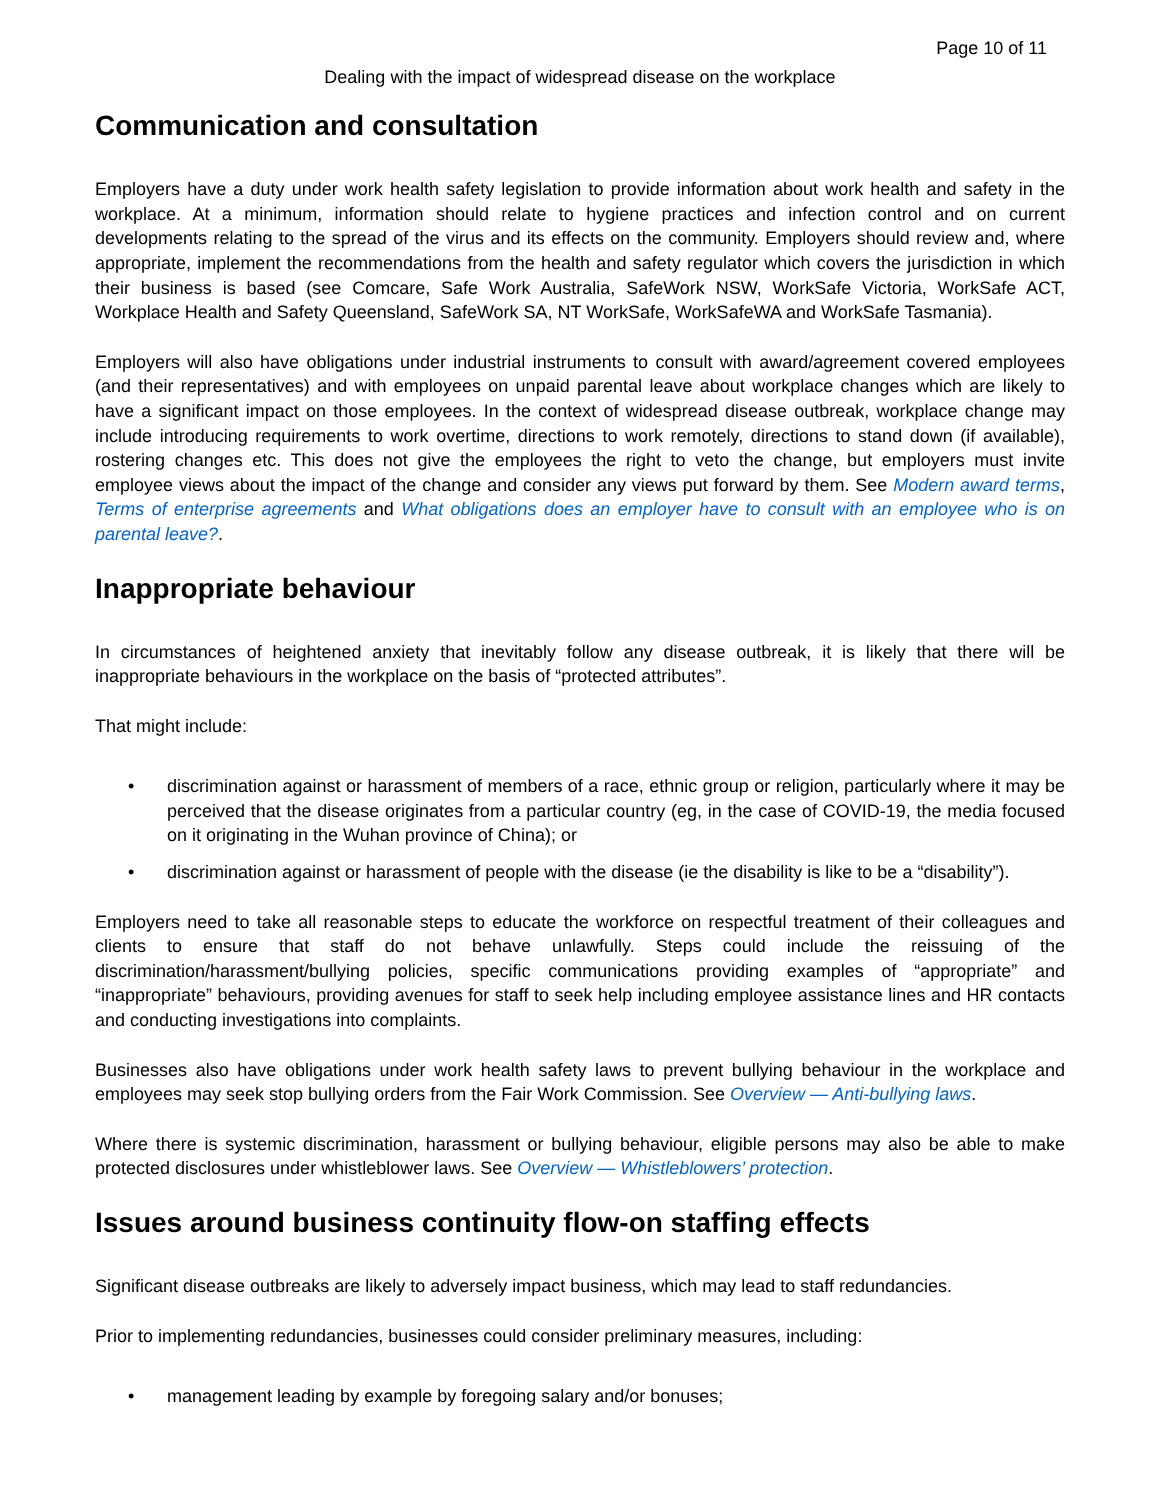Page 10 of 11
Dealing with the impact of widespread disease on the workplace
Communication and consultation
Employers have a duty under work health safety legislation to provide information about work health and safety in the workplace. At a minimum, information should relate to hygiene practices and infection control and on current developments relating to the spread of the virus and its effects on the community. Employers should review and, where appropriate, implement the recommendations from the health and safety regulator which covers the jurisdiction in which their business is based (see Comcare, Safe Work Australia, SafeWork NSW, WorkSafe Victoria, WorkSafe ACT, Workplace Health and Safety Queensland, SafeWork SA, NT WorkSafe, WorkSafeWA and WorkSafe Tasmania).
Employers will also have obligations under industrial instruments to consult with award/agreement covered employees (and their representatives) and with employees on unpaid parental leave about workplace changes which are likely to have a significant impact on those employees. In the context of widespread disease outbreak, workplace change may include introducing requirements to work overtime, directions to work remotely, directions to stand down (if available), rostering changes etc. This does not give the employees the right to veto the change, but employers must invite employee views about the impact of the change and consider any views put forward by them. See Modern award terms, Terms of enterprise agreements and What obligations does an employer have to consult with an employee who is on parental leave?.
Inappropriate behaviour
In circumstances of heightened anxiety that inevitably follow any disease outbreak, it is likely that there will be inappropriate behaviours in the workplace on the basis of “protected attributes”.
That might include:
• discrimination against or harassment of members of a race, ethnic group or religion, particularly where it may be perceived that the disease originates from a particular country (eg, in the case of COVID-19, the media focused on it originating in the Wuhan province of China); or
• discrimination against or harassment of people with the disease (ie the disability is like to be a “disability”).
Employers need to take all reasonable steps to educate the workforce on respectful treatment of their colleagues and clients to ensure that staff do not behave unlawfully. Steps could include the reissuing of the discrimination/harassment/bullying policies, specific communications providing examples of “appropriate” and “inappropriate” behaviours, providing avenues for staff to seek help including employee assistance lines and HR contacts and conducting investigations into complaints.
Businesses also have obligations under work health safety laws to prevent bullying behaviour in the workplace and employees may seek stop bullying orders from the Fair Work Commission. See Overview — Anti-bullying laws.
Where there is systemic discrimination, harassment or bullying behaviour, eligible persons may also be able to make protected disclosures under whistleblower laws. See Overview — Whistleblowers’ protection.
Issues around business continuity flow-on staffing effects
Significant disease outbreaks are likely to adversely impact business, which may lead to staff redundancies.
Prior to implementing redundancies, businesses could consider preliminary measures, including:
• management leading by example by foregoing salary and/or bonuses;